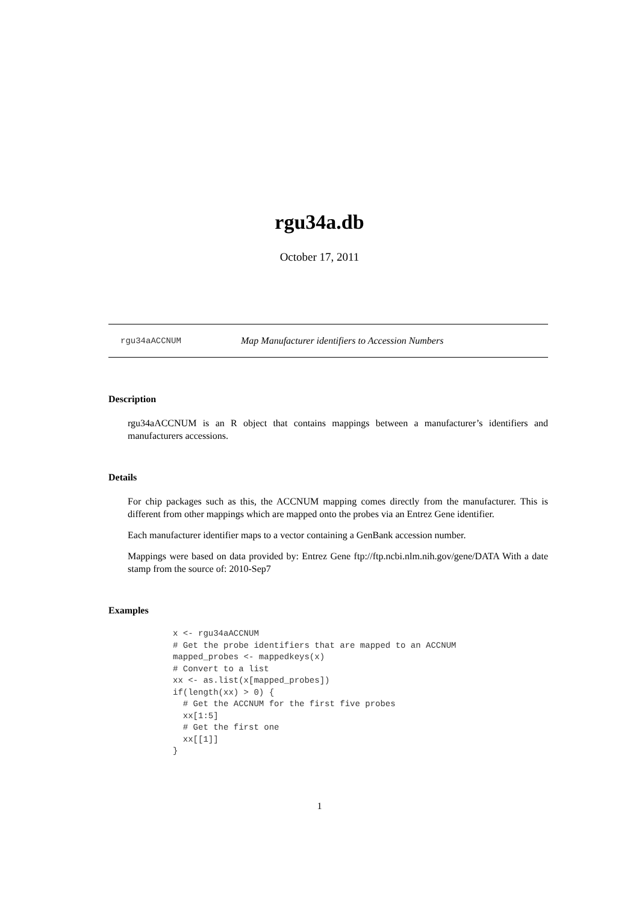rgu34a.db
October 17, 2011
rgu34aACCNUM Map Manufacturer identifiers to Accession Numbers
Description
rgu34aACCNUM is an R object that contains mappings between a manufacturer’s identifiers and manufacturers accessions.
Details
For chip packages such as this, the ACCNUM mapping comes directly from the manufacturer. This is different from other mappings which are mapped onto the probes via an Entrez Gene identifier.
Each manufacturer identifier maps to a vector containing a GenBank accession number.
Mappings were based on data provided by: Entrez Gene ftp://ftp.ncbi.nlm.nih.gov/gene/DATA With a date stamp from the source of: 2010-Sep7
Examples
x <- rgu34aACCNUM
# Get the probe identifiers that are mapped to an ACCNUM
mapped_probes <- mappedkeys(x)
# Convert to a list
xx <- as.list(x[mapped_probes])
if(length(xx) > 0) {
  # Get the ACCNUM for the first five probes
  xx[1:5]
  # Get the first one
  xx[[1]]
}
1